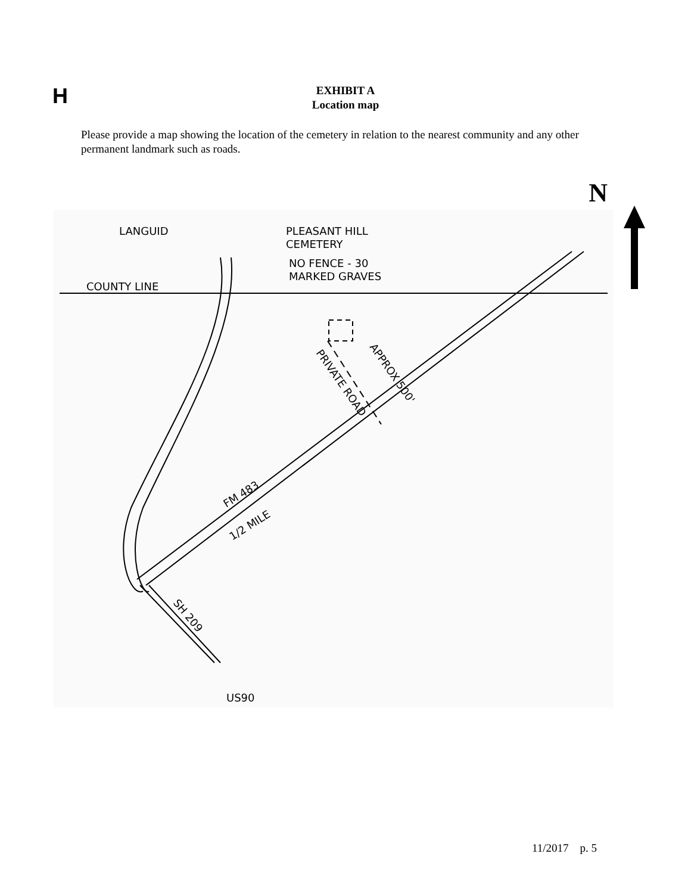H
EXHIBIT A
Location map
Please provide a map showing the location of the cemetery in relation to the nearest community and any other permanent landmark such as roads.
N
LANGUID
PLEASANT HILL
CEMETERY
NO FENCE - 30
MARKED GRAVES
COUNTY LINE
FM 483
1/2 MILE
PRIVATE ROAD
APPROX 500'
SH 209
US90
11/2017 p. 5